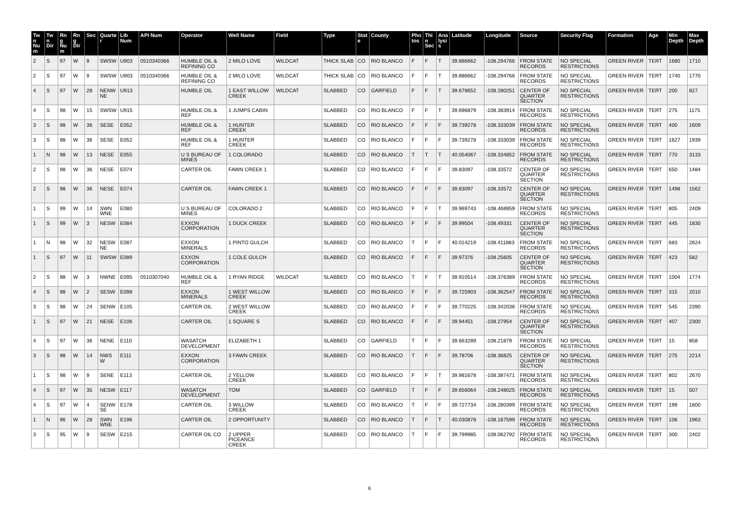| Twn Num | Twn Dir | Rng Num | Rng Dir | Sec | Quarter | Lib Num | API Num | Operator | Well Name | Field | Type | State | County | Photos | Thin Sec | Analysis | Latitude | Longitude | Source | Security Flag | Formation | Age | Min Depth | Max Depth |
| --- | --- | --- | --- | --- | --- | --- | --- | --- | --- | --- | --- | --- | --- | --- | --- | --- | --- | --- | --- | --- | --- | --- | --- | --- |
| 2 | S | 97 | W | 9 | SWSW | U903 | 0510340366 | HUMBLE OIL & REFINING CO | 2 MILO LOVE | WILDCAT | THICK SLAB | CO | RIO BLANCO | F | F | T | 39.886662 | -108.294766 | FROM STATE RECORDS | NO SPECIAL RESTRICTIONS | GREEN RIVER | TERT | 1680 | 1710 |
| 2 | S | 97 | W | 9 | SWSW | U903 | 0510340366 | HUMBLE OIL & REFINING CO | 2 MILO LOVE | WILDCAT | THICK SLAB | CO | RIO BLANCO | F | F | T | 39.886662 | -108.294766 | FROM STATE RECORDS | NO SPECIAL RESTRICTIONS | GREEN RIVER | TERT | 1740 | 1770 |
| 4 | S | 97 | W | 28 | NENWNE | U913 | | HUMBLE OIL | 1 EAST WILLOW CREEK | WILDCAT | SLABBED | CO | GARFIELD | F | F | T | 39.678652 | -108.280251 | CENTER OF QUARTER SECTION | NO SPECIAL RESTRICTIONS | GREEN RIVER | TERT | 200 | 827 |
| 4 | S | 98 | W | 15 | SWSW | U915 | | HUMBLE OIL & REF | 1 JUMPS CABIN | | SLABBED | CO | RIO BLANCO | F | F | T | 39.696879 | -108.383914 | FROM STATE RECORDS | NO SPECIAL RESTRICTIONS | GREEN RIVER | TERT | 275 | 1175 |
| 3 | S | 98 | W | 36 | SESE | E052 | | HUMBLE OIL & REF | 1 HUNTER CREEK | | SLABBED | CO | RIO BLANCO | F | F | F | 39.739278 | -108.333039 | FROM STATE RECORDS | NO SPECIAL RESTRICTIONS | GREEN RIVER | TERT | 400 | 1609 |
| 3 | S | 98 | W | 36 | SESE | E052 | | HUMBLE OIL & REF | 1 HUNTER CREEK | | SLABBED | CO | RIO BLANCO | F | F | F | 39.739278 | -108.333039 | FROM STATE RECORDS | NO SPECIAL RESTRICTIONS | GREEN RIVER | TERT | 1627 | 1939 |
| 1 | N | 98 | W | 13 | NESE | E055 | | U S BUREAU OF MINES | 1 COLORADO | | SLABBED | CO | RIO BLANCO | T | T | T | 40.054067 | -108.334852 | FROM STATE RECORDS | NO SPECIAL RESTRICTIONS | GREEN RIVER | TERT | 770 | 3133 |
| 2 | S | 98 | W | 36 | NESE | E074 | | CARTER OIL | FAWN CREEK 1 | | SLABBED | CO | RIO BLANCO | F | F | F | 39.83097 | -108.33572 | CENTER OF QUARTER SECTION | NO SPECIAL RESTRICTIONS | GREEN RIVER | TERT | 650 | 1484 |
| 2 | S | 98 | W | 36 | NESE | E074 | | CARTER OIL | FAWN CREEK 1 | | SLABBED | CO | RIO BLANCO | F | F | F | 39.83097 | -108.33572 | CENTER OF QUARTER SECTION | NO SPECIAL RESTRICTIONS | GREEN RIVER | TERT | 1498 | 1562 |
| 1 | S | 99 | W | 14 | SWNWNE | E080 | | U S BUREAU OF MINES | COLORADO 2 | | SLABBED | CO | RIO BLANCO | F | F | T | 39.969743 | -108.468959 | FROM STATE RECORDS | NO SPECIAL RESTRICTIONS | GREEN RIVER | TERT | 805 | 2409 |
| 1 | S | 99 | W | 3 | NESW | E084 | | EXXON CORPORATION | 1 DUCK CREEK | | SLABBED | CO | RIO BLANCO | F | F | F | 39.99504 | -108.49331 | CENTER OF QUARTER SECTION | NO SPECIAL RESTRICTIONS | GREEN RIVER | TERT | 445 | 1830 |
| 1 | N | 98 | W | 32 | NESWNE | E087 | | EXXON MINERALS | 1 PINTO GULCH | | SLABBED | CO | RIO BLANCO | T | F | F | 40.014219 | -108.411883 | FROM STATE RECORDS | NO SPECIAL RESTRICTIONS | GREEN RIVER | TERT | 683 | 2624 |
| 1 | S | 97 | W | 11 | SWSW | E089 | | EXXON CORPORATION | 1 COLE GULCH | | SLABBED | CO | RIO BLANCO | F | F | F | 39.97376 | -108.25605 | CENTER OF QUARTER SECTION | NO SPECIAL RESTRICTIONS | GREEN RIVER | TERT | 423 | 582 |
| 2 | S | 98 | W | 3 | NWNE | E095 | 0510307040 | HUMBLE OIL & REF | 1 RYAN RIDGE | WILDCAT | SLABBED | CO | RIO BLANCO | T | F | T | 39.910514 | -108.376389 | FROM STATE RECORDS | NO SPECIAL RESTRICTIONS | GREEN RIVER | TERT | 1004 | 1774 |
| 4 | S | 98 | W | 2 | SESW | E098 | | EXXON MINERALS | 1 WEST WILLOW CREEK | | SLABBED | CO | RIO BLANCO | F | F | F | 39.725903 | -108.362547 | FROM STATE RECORDS | NO SPECIAL RESTRICTIONS | GREEN RIVER | TERT | 315 | 2010 |
| 3 | S | 98 | W | 24 | SENW | E105 | | CARTER OIL | 2 WEST WILLOW CREEK | | SLABBED | CO | RIO BLANCO | F | F | F | 39.770225 | -108.342036 | FROM STATE RECORDS | NO SPECIAL RESTRICTIONS | GREEN RIVER | TERT | 545 | 2390 |
| 1 | S | 97 | W | 21 | NESE | E106 | | CARTER OIL | 1 SQUARE S | | SLABBED | CO | RIO BLANCO | F | F | F | 39.94451 | -108.27954 | CENTER OF QUARTER SECTION | NO SPECIAL RESTRICTIONS | GREEN RIVER | TERT | 407 | 2300 |
| 4 | S | 97 | W | 36 | NENE | E110 | | WASATCH DEVELOPMENT | ELIZABETH 1 | | SLABBED | CO | GARFIELD | T | F | F | 39.663289 | -108.21879 | FROM STATE RECORDS | NO SPECIAL RESTRICTIONS | GREEN RIVER | TERT | 15 | 858 |
| 3 | S | 98 | W | 14 | NWSW | E111 | | EXXON CORPORATION | 3 FAWN CREEK | | SLABBED | CO | RIO BLANCO | T | F | F | 39.78706 | -108.36825 | CENTER OF QUARTER SECTION | NO SPECIAL RESTRICTIONS | GREEN RIVER | TERT | 275 | 2214 |
| 1 | S | 98 | W | 9 | SENE | E113 | | CARTER OIL | 2 YELLOW CREEK | | SLABBED | CO | RIO BLANCO | F | F | T | 39.981678 | -108.387471 | FROM STATE RECORDS | NO SPECIAL RESTRICTIONS | GREEN RIVER | TERT | 802 | 2670 |
| 4 | S | 97 | W | 35 | NESW | E117 | | WASATCH DEVELOPMENT | TOM | | SLABBED | CO | GARFIELD | T | F | F | 39.656064 | -108.248025 | FROM STATE RECORDS | NO SPECIAL RESTRICTIONS | GREEN RIVER | TERT | 15 | 507 |
| 4 | S | 97 | W | 4 | SENWSE | E178 | | CARTER OIL | 3 WILLOW CREEK | | SLABBED | CO | RIO BLANCO | T | F | F | 39.727734 | -108.280399 | FROM STATE RECORDS | NO SPECIAL RESTRICTIONS | GREEN RIVER | TERT | 199 | 1800 |
| 1 | N | 96 | W | 28 | SWNWNE | E196 | | CARTER OIL | 2 OPPORTUNITY | | SLABBED | CO | RIO BLANCO | T | F | T | 40.030878 | -108.167599 | FROM STATE RECORDS | NO SPECIAL RESTRICTIONS | GREEN RIVER | TERT | 106 | 1963 |
| 3 | S | 95 | W | 9 | SESW | E215 | | CARTER OIL CO | 2 UPPER PICEANCE CREEK | | SLABBED | CO | RIO BLANCO | T | F | F | 39.799985 | -108.062792 | FROM STATE RECORDS | NO SPECIAL RESTRICTIONS | GREEN RIVER | TERT | 300 | 2402 |
6